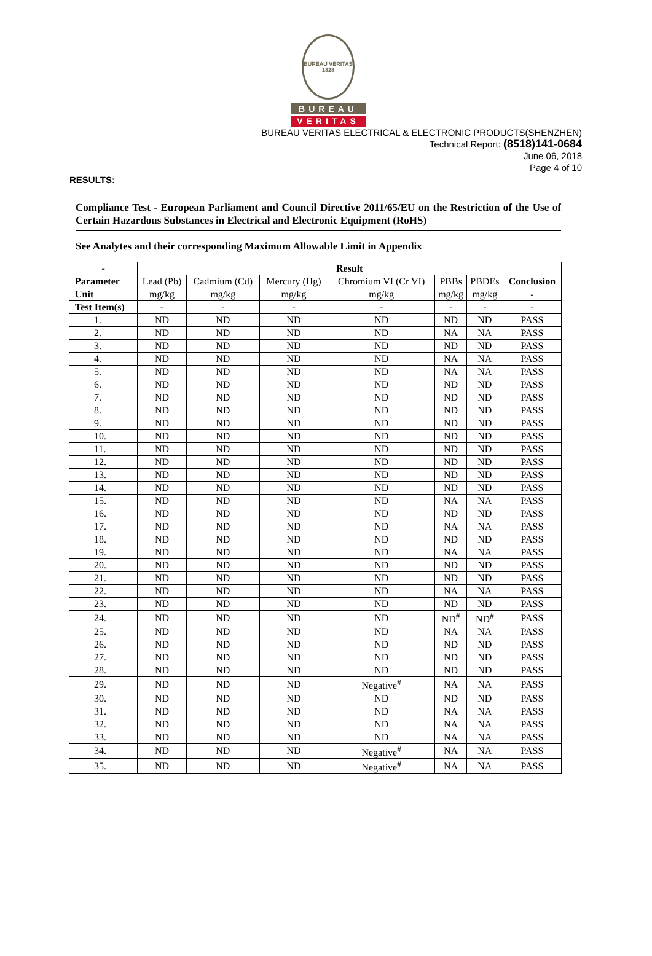BUREAU VERITAS 1828
BUREAU
VERITAS
BUREAU VERITAS ELECTRICAL & ELECTRONIC PRODUCTS(SHENZHEN)
Technical Report: (8518)141-0684
June 06, 2018
Page 4 of 10
RESULTS:
Compliance Test - European Parliament and Council Directive 2011/65/EU on the Restriction of the Use of Certain Hazardous Substances in Electrical and Electronic Equipment (RoHS)
See Analytes and their corresponding Maximum Allowable Limit in Appendix
| - | Result | | | | | | |
| Parameter | Lead (Pb) | Cadmium (Cd) | Mercury (Hg) | Chromium VI (Cr VI) | PBBs | PBDEs | Conclusion |
| Unit | mg/kg | mg/kg | mg/kg | mg/kg | mg/kg | mg/kg | - |
| Test Item(s) | - | - | - | - | - | - | - |
| 1. | ND | ND | ND | ND | ND | ND | PASS |
| 2. | ND | ND | ND | ND | NA | NA | PASS |
| 3. | ND | ND | ND | ND | ND | ND | PASS |
| 4. | ND | ND | ND | ND | NA | NA | PASS |
| 5. | ND | ND | ND | ND | NA | NA | PASS |
| 6. | ND | ND | ND | ND | ND | ND | PASS |
| 7. | ND | ND | ND | ND | ND | ND | PASS |
| 8. | ND | ND | ND | ND | ND | ND | PASS |
| 9. | ND | ND | ND | ND | ND | ND | PASS |
| 10. | ND | ND | ND | ND | ND | ND | PASS |
| 11. | ND | ND | ND | ND | ND | ND | PASS |
| 12. | ND | ND | ND | ND | ND | ND | PASS |
| 13. | ND | ND | ND | ND | ND | ND | PASS |
| 14. | ND | ND | ND | ND | ND | ND | PASS |
| 15. | ND | ND | ND | ND | NA | NA | PASS |
| 16. | ND | ND | ND | ND | ND | ND | PASS |
| 17. | ND | ND | ND | ND | NA | NA | PASS |
| 18. | ND | ND | ND | ND | ND | ND | PASS |
| 19. | ND | ND | ND | ND | NA | NA | PASS |
| 20. | ND | ND | ND | ND | ND | ND | PASS |
| 21. | ND | ND | ND | ND | ND | ND | PASS |
| 22. | ND | ND | ND | ND | NA | NA | PASS |
| 23. | ND | ND | ND | ND | ND | ND | PASS |
| 24. | ND | ND | ND | ND | ND<sup>#</sup> | ND<sup>#</sup> | PASS |
| 25. | ND | ND | ND | ND | NA | NA | PASS |
| 26. | ND | ND | ND | ND | ND | ND | PASS |
| 27. | ND | ND | ND | ND | ND | ND | PASS |
| 28. | ND | ND | ND | ND | ND | ND | PASS |
| 29. | ND | ND | ND | Negative<sup>#</sup> | NA | NA | PASS |
| 30. | ND | ND | ND | ND | ND | ND | PASS |
| 31. | ND | ND | ND | ND | NA | NA | PASS |
| 32. | ND | ND | ND | ND | NA | NA | PASS |
| 33. | ND | ND | ND | ND | NA | NA | PASS |
| 34. | ND | ND | ND | Negative<sup>#</sup> | NA | NA | PASS |
| 35. | ND | ND | ND | Negative<sup>#</sup> | NA | NA | PASS |